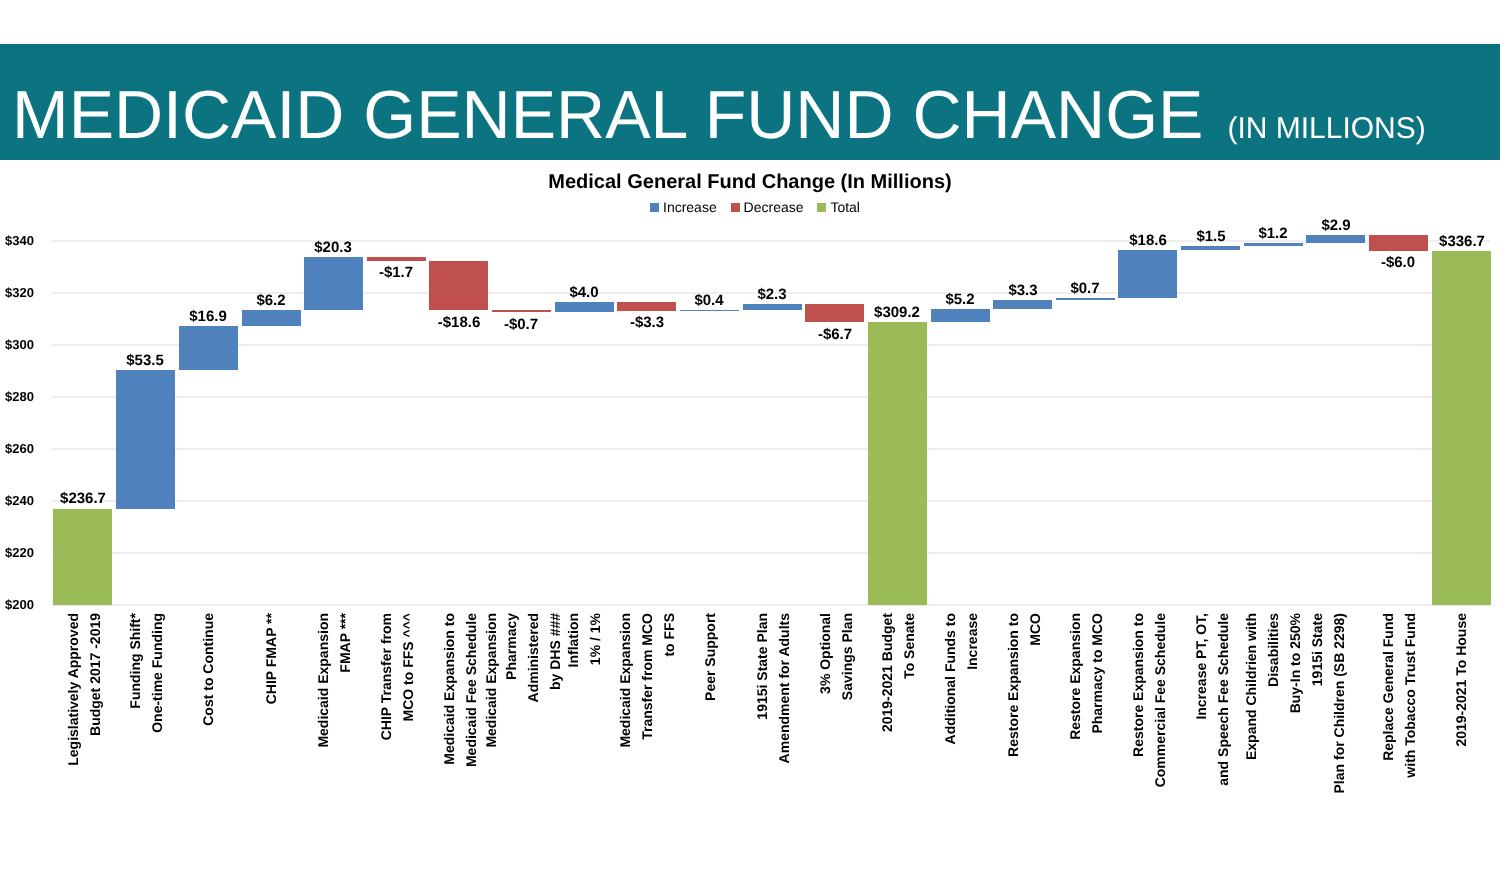MEDICAID GENERAL FUND CHANGE (IN MILLIONS)
Medical General Fund Change (In Millions)
Increase Decrease Total
$340
$320
$300
$280
$260
$240
$220
$200
$236.7
$53.5
$16.9
$6.2
$20.3
-$1.7
-$18.6
-$0.7
$4.0
-$3.3
$0.4
$2.3
-$6.7
$309.2
$5.2
$3.3
$0.7
$18.6
$1.5
$1.2
$2.9
-$6.0
$336.7
Legislatively Approved
Budget 2017 -2019
Funding Shift*
One-time Funding
Cost to Continue
CHIP FMAP **
Medicaid Expansion
FMAP ***
CHIP Transfer from
MCO to FFS ^^^
Medicaid Expansion to
Medicaid Fee Schedule
Medicaid Expansion
Pharmacy
Administered
by DHS ###
Inflation
1% / 1%
Medicaid Expansion
Transfer from MCO
to FFS
Peer Support
1915i State Plan
Amendment for Adults
3% Optional
Savings Plan
2019-2021 Budget
To Senate
Additional Funds to
Increase
Restore Expansion to
MCO
Restore Expansion
Pharmacy to MCO
Restore Expansion to
Commercial Fee Schedule
Increase PT, OT,
and Speech Fee Schedule
Expand Childrien with
Disabilities
Buy-In to 250%
1915i State
Plan for Children (SB 2298)
Replace General Fund
with Tobacco Trust Fund
2019-2021 To House